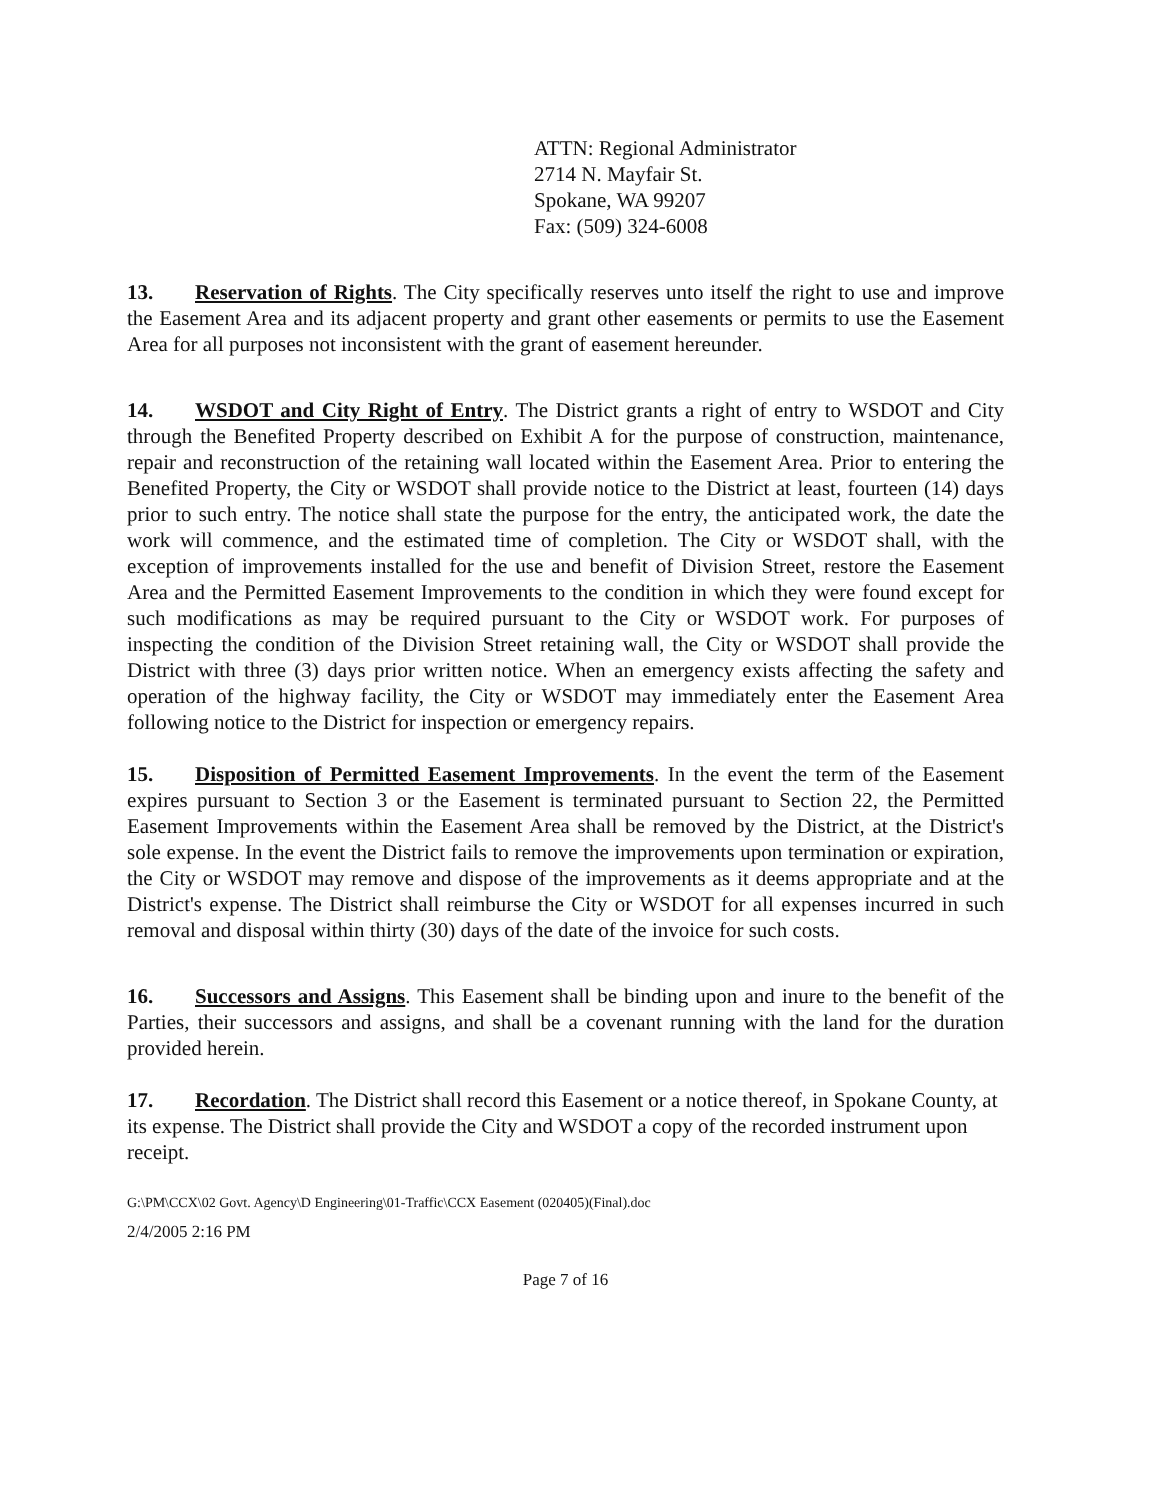ATTN: Regional Administrator
2714 N. Mayfair St.
Spokane, WA 99207
Fax: (509) 324-6008
13. Reservation of Rights. The City specifically reserves unto itself the right to use and improve the Easement Area and its adjacent property and grant other easements or permits to use the Easement Area for all purposes not inconsistent with the grant of easement hereunder.
14. WSDOT and City Right of Entry. The District grants a right of entry to WSDOT and City through the Benefited Property described on Exhibit A for the purpose of construction, maintenance, repair and reconstruction of the retaining wall located within the Easement Area. Prior to entering the Benefited Property, the City or WSDOT shall provide notice to the District at least, fourteen (14) days prior to such entry. The notice shall state the purpose for the entry, the anticipated work, the date the work will commence, and the estimated time of completion. The City or WSDOT shall, with the exception of improvements installed for the use and benefit of Division Street, restore the Easement Area and the Permitted Easement Improvements to the condition in which they were found except for such modifications as may be required pursuant to the City or WSDOT work. For purposes of inspecting the condition of the Division Street retaining wall, the City or WSDOT shall provide the District with three (3) days prior written notice. When an emergency exists affecting the safety and operation of the highway facility, the City or WSDOT may immediately enter the Easement Area following notice to the District for inspection or emergency repairs.
15. Disposition of Permitted Easement Improvements. In the event the term of the Easement expires pursuant to Section 3 or the Easement is terminated pursuant to Section 22, the Permitted Easement Improvements within the Easement Area shall be removed by the District, at the District's sole expense. In the event the District fails to remove the improvements upon termination or expiration, the City or WSDOT may remove and dispose of the improvements as it deems appropriate and at the District's expense. The District shall reimburse the City or WSDOT for all expenses incurred in such removal and disposal within thirty (30) days of the date of the invoice for such costs.
16. Successors and Assigns. This Easement shall be binding upon and inure to the benefit of the Parties, their successors and assigns, and shall be a covenant running with the land for the duration provided herein.
17. Recordation. The District shall record this Easement or a notice thereof, in Spokane County, at its expense. The District shall provide the City and WSDOT a copy of the recorded instrument upon receipt.
G:\PM\CCX\02 Govt. Agency\D Engineering\01-Traffic\CCX Easement (020405)(Final).doc
2/4/2005 2:16 PM
Page 7 of 16